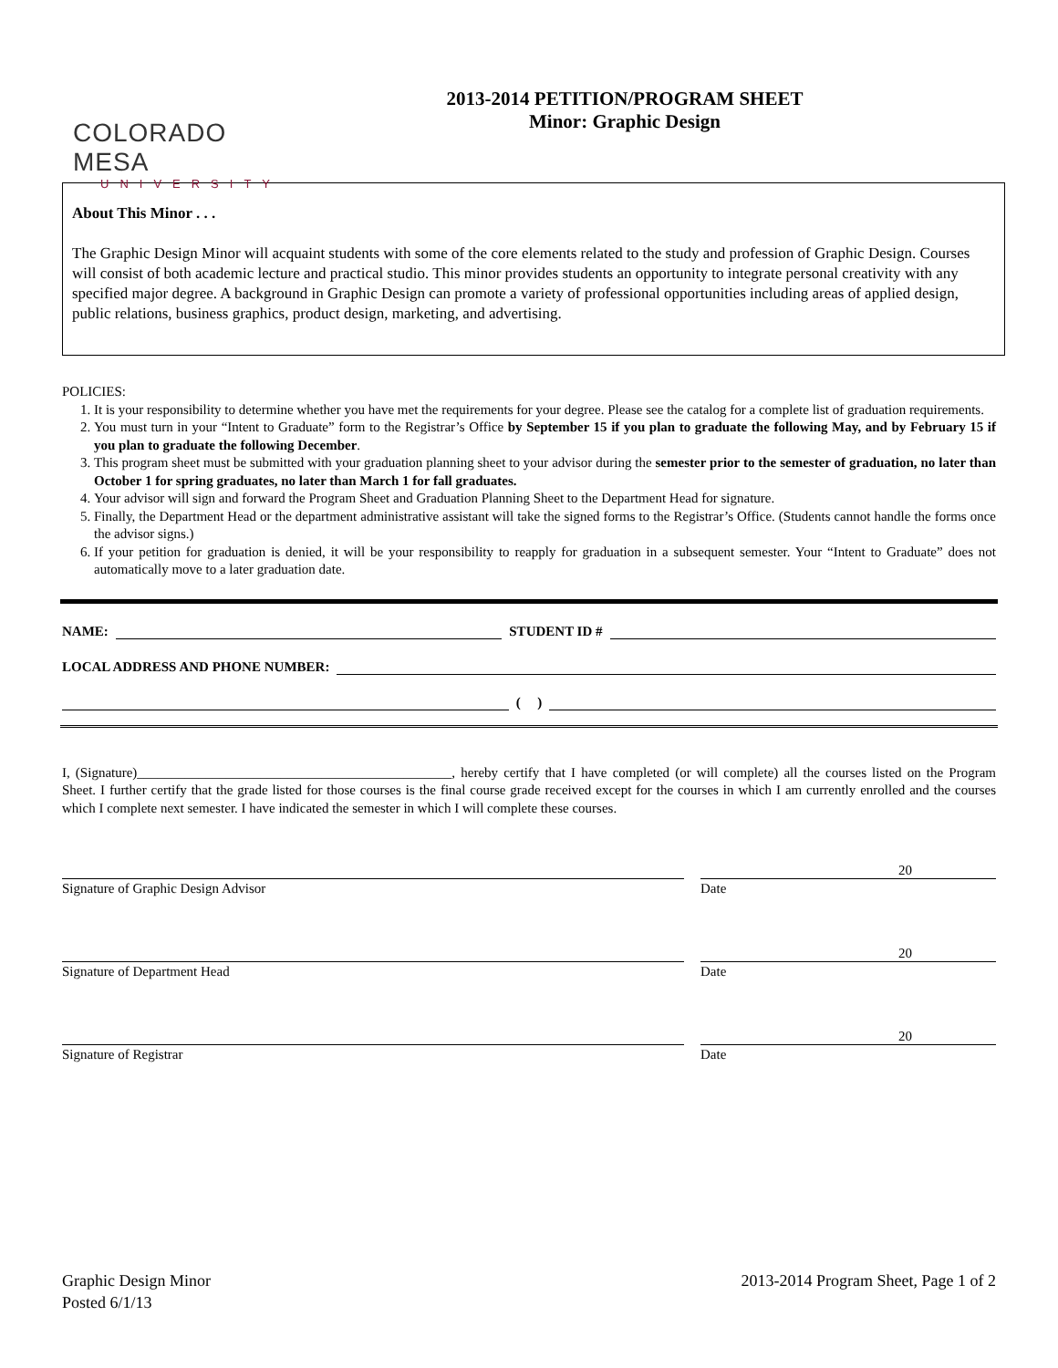COLORADO MESA
UNIVERSITY
2013-2014 PETITION/PROGRAM SHEET
Minor: Graphic Design
About This Minor . . .
The Graphic Design Minor will acquaint students with some of the core elements related to the study and profession of Graphic Design. Courses will consist of both academic lecture and practical studio. This minor provides students an opportunity to integrate personal creativity with any specified major degree. A background in Graphic Design can promote a variety of professional opportunities including areas of applied design, public relations, business graphics, product design, marketing, and advertising.
POLICIES:
1. It is your responsibility to determine whether you have met the requirements for your degree. Please see the catalog for a complete list of graduation requirements.
2. You must turn in your “Intent to Graduate” form to the Registrar’s Office by September 15 if you plan to graduate the following May, and by February 15 if you plan to graduate the following December.
3. This program sheet must be submitted with your graduation planning sheet to your advisor during the semester prior to the semester of graduation, no later than October 1 for spring graduates, no later than March 1 for fall graduates.
4. Your advisor will sign and forward the Program Sheet and Graduation Planning Sheet to the Department Head for signature.
5. Finally, the Department Head or the department administrative assistant will take the signed forms to the Registrar’s Office. (Students cannot handle the forms once the advisor signs.)
6. If your petition for graduation is denied, it will be your responsibility to reapply for graduation in a subsequent semester. Your “Intent to Graduate” does not automatically move to a later graduation date.
NAME: STUDENT ID #
LOCAL ADDRESS AND PHONE NUMBER:
( )
I, (Signature)______________________________________________, hereby certify that I have completed (or will complete) all the courses listed on the Program Sheet. I further certify that the grade listed for those courses is the final course grade received except for the courses in which I am currently enrolled and the courses which I complete next semester. I have indicated the semester in which I will complete these courses.
20
Signature of Graphic Design Advisor Date
20
Signature of Department Head Date
20
Signature of Registrar Date
Graphic Design Minor
Posted 6/1/13
2013-2014 Program Sheet, Page 1 of 2